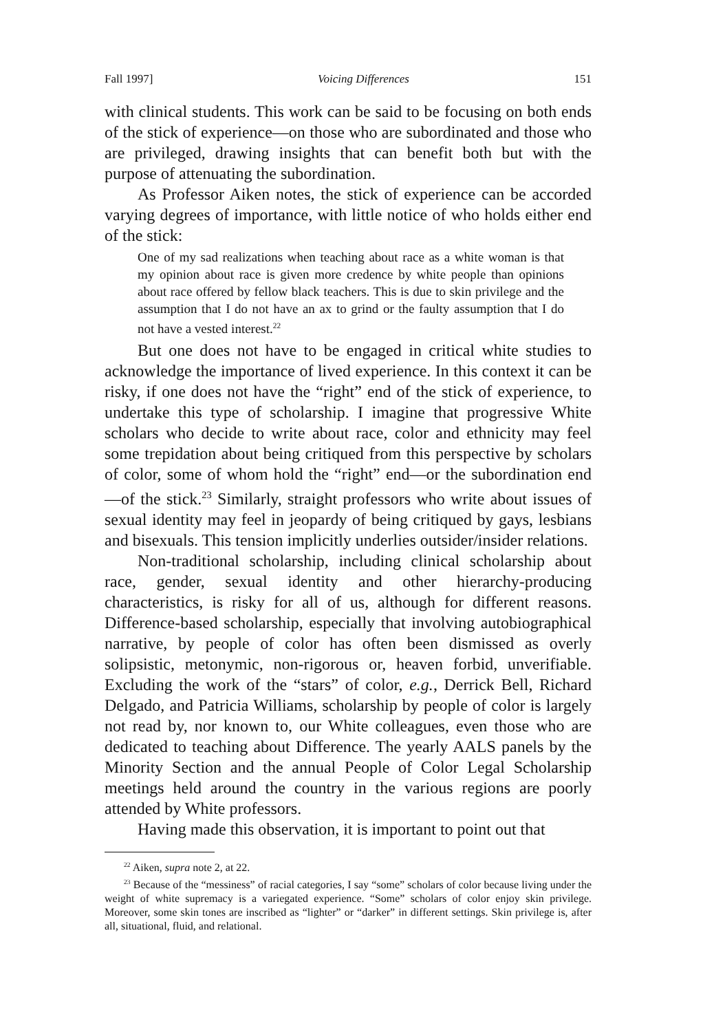Fall 1997] Voicing Differences 151
with clinical students. This work can be said to be focusing on both ends of the stick of experience—on those who are subordinated and those who are privileged, drawing insights that can benefit both but with the purpose of attenuating the subordination.
As Professor Aiken notes, the stick of experience can be accorded varying degrees of importance, with little notice of who holds either end of the stick:
One of my sad realizations when teaching about race as a white woman is that my opinion about race is given more credence by white people than opinions about race offered by fellow black teachers. This is due to skin privilege and the assumption that I do not have an ax to grind or the faulty assumption that I do not have a vested interest.<sup>22</sup>
But one does not have to be engaged in critical white studies to acknowledge the importance of lived experience. In this context it can be risky, if one does not have the “right” end of the stick of experience, to undertake this type of scholarship. I imagine that progressive White scholars who decide to write about race, color and ethnicity may feel some trepidation about being critiqued from this perspective by scholars of color, some of whom hold the “right” end—or the subordination end—of the stick.<sup>23</sup> Similarly, straight professors who write about issues of sexual identity may feel in jeopardy of being critiqued by gays, lesbians and bisexuals. This tension implicitly underlies outsider/insider relations.
Non-traditional scholarship, including clinical scholarship about race, gender, sexual identity and other hierarchy-producing characteristics, is risky for all of us, although for different reasons. Difference-based scholarship, especially that involving autobiographical narrative, by people of color has often been dismissed as overly solipsistic, metonymic, non-rigorous or, heaven forbid, unverifiable. Excluding the work of the “stars” of color, e.g., Derrick Bell, Richard Delgado, and Patricia Williams, scholarship by people of color is largely not read by, nor known to, our White colleagues, even those who are dedicated to teaching about Difference. The yearly AALS panels by the Minority Section and the annual People of Color Legal Scholarship meetings held around the country in the various regions are poorly attended by White professors.
Having made this observation, it is important to point out that
<sup>22</sup> Aiken, supra note 2, at 22.
<sup>23</sup> Because of the “messiness” of racial categories, I say “some” scholars of color because living under the weight of white supremacy is a variegated experience. “Some” scholars of color enjoy skin privilege. Moreover, some skin tones are inscribed as “lighter” or “darker” in different settings. Skin privilege is, after all, situational, fluid, and relational.